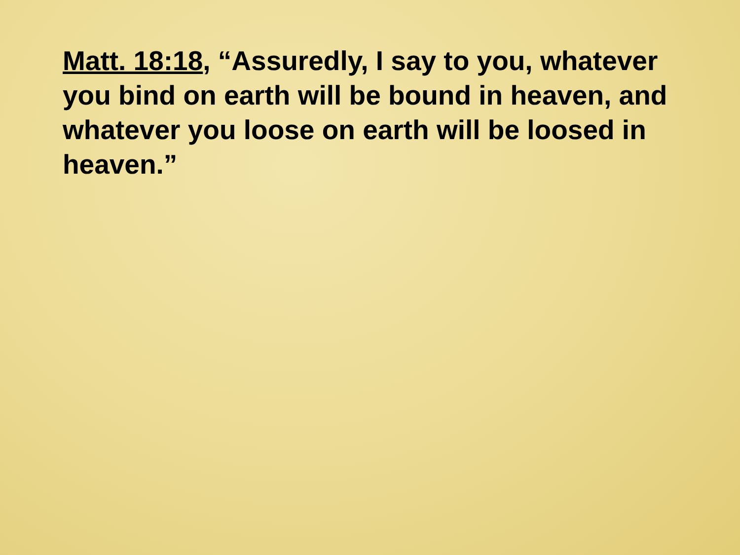Matt. 18:18, “Assuredly, I say to you, whatever you bind on earth will be bound in heaven, and whatever you loose on earth will be loosed in heaven.”